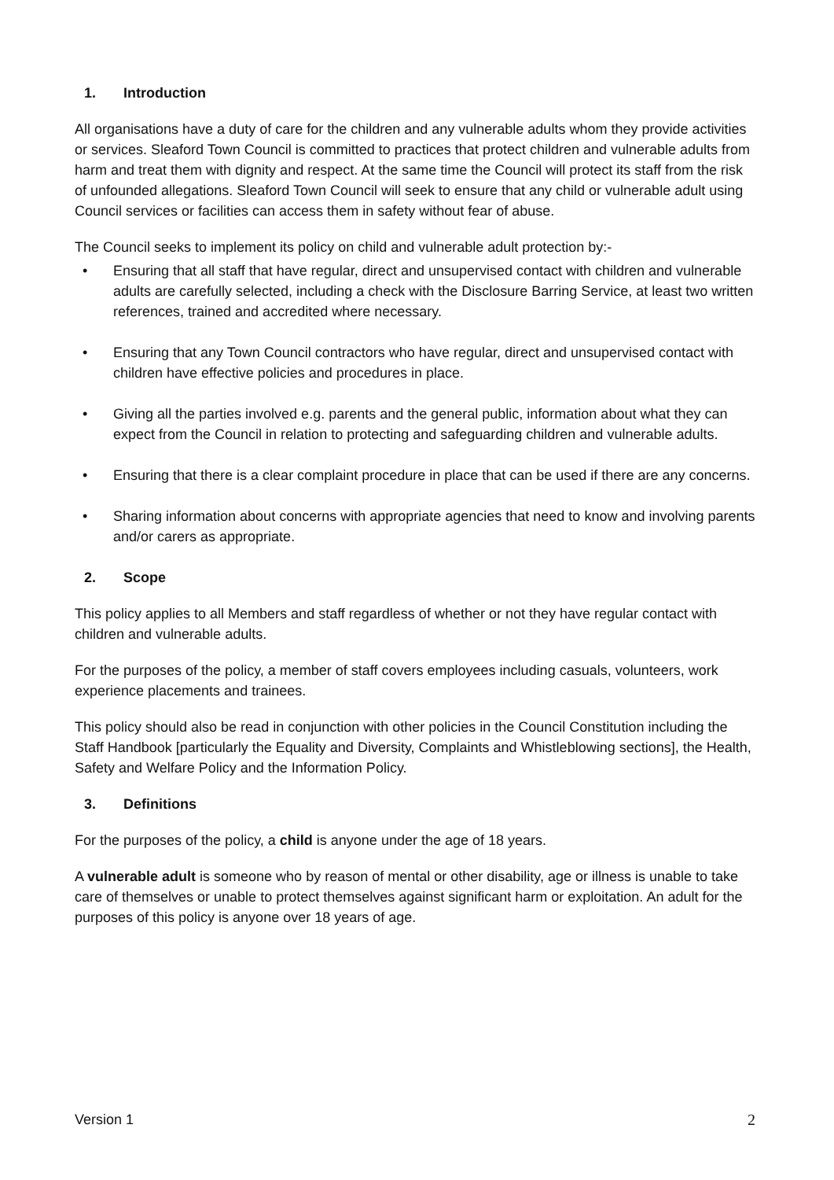1. Introduction
All organisations have a duty of care for the children and any vulnerable adults whom they provide activities or services. Sleaford Town Council is committed to practices that protect children and vulnerable adults from harm and treat them with dignity and respect. At the same time the Council will protect its staff from the risk of unfounded allegations. Sleaford Town Council will seek to ensure that any child or vulnerable adult using Council services or facilities can access them in safety without fear of abuse.
The Council seeks to implement its policy on child and vulnerable adult protection by:-
• Ensuring that all staff that have regular, direct and unsupervised contact with children and vulnerable adults are carefully selected, including a check with the Disclosure Barring Service, at least two written references, trained and accredited where necessary.
• Ensuring that any Town Council contractors who have regular, direct and unsupervised contact with children have effective policies and procedures in place.
• Giving all the parties involved e.g. parents and the general public, information about what they can expect from the Council in relation to protecting and safeguarding children and vulnerable adults.
• Ensuring that there is a clear complaint procedure in place that can be used if there are any concerns.
• Sharing information about concerns with appropriate agencies that need to know and involving parents and/or carers as appropriate.
2. Scope
This policy applies to all Members and staff regardless of whether or not they have regular contact with children and vulnerable adults.
For the purposes of the policy, a member of staff covers employees including casuals, volunteers, work experience placements and trainees.
This policy should also be read in conjunction with other policies in the Council Constitution including the Staff Handbook [particularly the Equality and Diversity, Complaints and Whistleblowing sections], the Health, Safety and Welfare Policy and the Information Policy.
3. Definitions
For the purposes of the policy, a child is anyone under the age of 18 years.
A vulnerable adult is someone who by reason of mental or other disability, age or illness is unable to take care of themselves or unable to protect themselves against significant harm or exploitation. An adult for the purposes of this policy is anyone over 18 years of age.
Version 1 2